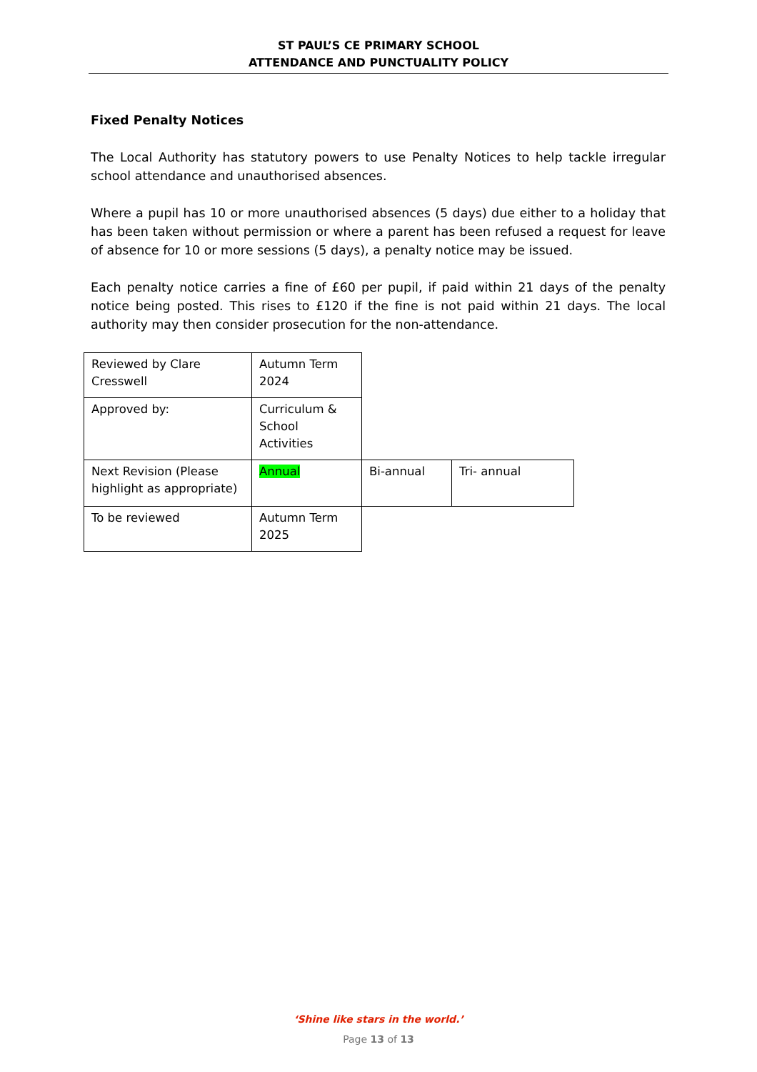ST PAUL’S CE PRIMARY SCHOOL
ATTENDANCE AND PUNCTUALITY POLICY
Fixed Penalty Notices
The Local Authority has statutory powers to use Penalty Notices to help tackle irregular school attendance and unauthorised absences.
Where a pupil has 10 or more unauthorised absences (5 days) due either to a holiday that has been taken without permission or where a parent has been refused a request for leave of absence for 10 or more sessions (5 days), a penalty notice may be issued.
Each penalty notice carries a fine of £60 per pupil, if paid within 21 days of the penalty notice being posted. This rises to £120 if the fine is not paid within 21 days. The local authority may then consider prosecution for the non-attendance.
| Reviewed by Clare Cresswell | Autumn Term 2024 | | |
| Approved by: | Curriculum & School Activities | | |
| Next Revision (Please highlight as appropriate) | Annual | Bi-annual | Tri- annual |
| To be reviewed | Autumn Term 2025 | | |
‘Shine like stars in the world.’
Page 13 of 13